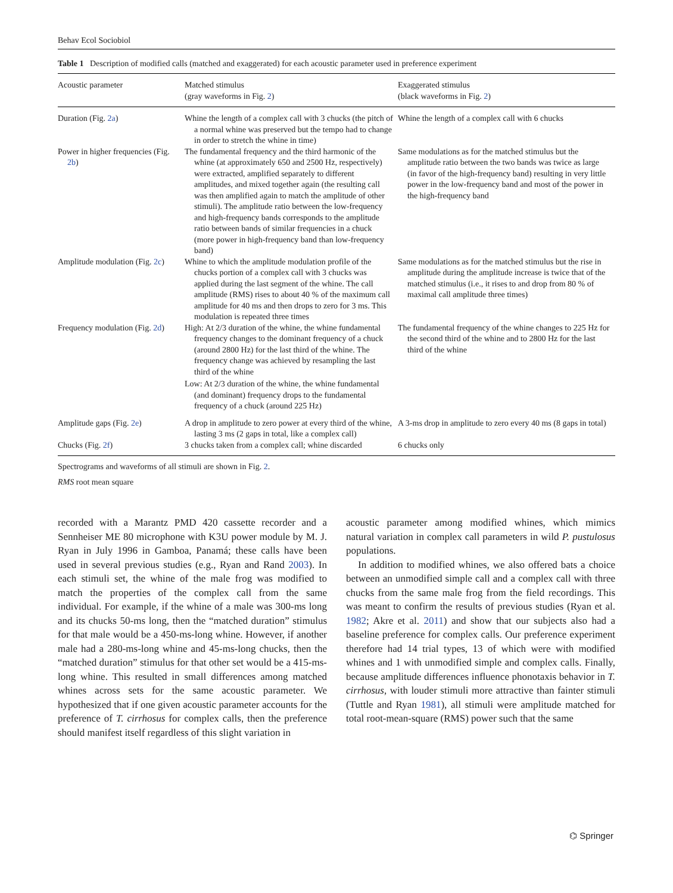Behav Ecol Sociobiol
Table 1 Description of modified calls (matched and exaggerated) for each acoustic parameter used in preference experiment
| Acoustic parameter | Matched stimulus (gray waveforms in Fig. 2 ) | Exaggerated stimulus (black waveforms in Fig. 2 ) |
| --- | --- | --- |
| Duration (Fig. 2a ) | Whine the length of a complex call with 3 chucks (the pitch of a normal whine was preserved but the tempo had to change in order to stretch the whine in time) | Whine the length of a complex call with 6 chucks |
| Power in higher frequencies (Fig. 2b ) | The fundamental frequency and the third harmonic of the whine (at approximately 650 and 2500 Hz, respectively) were extracted, amplified separately to different amplitudes, and mixed together again (the resulting call was then amplified again to match the amplitude of other stimuli). The amplitude ratio between the low-frequency and high-frequency bands corresponds to the amplitude ratio between bands of similar frequencies in a chuck (more power in high-frequency band than low-frequency band) | Same modulations as for the matched stimulus but the amplitude ratio between the two bands was twice as large (in favor of the high-frequency band) resulting in very little power in the low-frequency band and most of the power in the high-frequency band |
| Amplitude modulation (Fig. 2c ) | Whine to which the amplitude modulation profile of the chucks portion of a complex call with 3 chucks was applied during the last segment of the whine. The call amplitude (RMS) rises to about 40 % of the maximum call amplitude for 40 ms and then drops to zero for 3 ms. This modulation is repeated three times | Same modulations as for the matched stimulus but the rise in amplitude during the amplitude increase is twice that of the matched stimulus (i.e., it rises to and drop from 80 % of maximal call amplitude three times) |
| Frequency modulation (Fig. 2d ) | High: At 2/3 duration of the whine, the whine fundamental frequency changes to the dominant frequency of a chuck (around 2800 Hz) for the last third of the whine. The frequency change was achieved by resampling the last third of the whine Low: At 2/3 duration of the whine, the whine fundamental (and dominant) frequency drops to the fundamental frequency of a chuck (around 225 Hz) | The fundamental frequency of the whine changes to 225 Hz for the second third of the whine and to 2800 Hz for the last third of the whine |
| Amplitude gaps (Fig. 2e ) | A drop in amplitude to zero power at every third of the whine, lasting 3 ms (2 gaps in total, like a complex call) | A 3-ms drop in amplitude to zero every 40 ms (8 gaps in total) |
| Chucks (Fig. 2f ) | 3 chucks taken from a complex call; whine discarded | 6 chucks only |
Spectrograms and waveforms of all stimuli are shown in Fig. 2.
RMS root mean square
recorded with a Marantz PMD 420 cassette recorder and a Sennheiser ME 80 microphone with K3U power module by M. J. Ryan in July 1996 in Gamboa, Panamá; these calls have been used in several previous studies (e.g., Ryan and Rand 2003). In each stimuli set, the whine of the male frog was modified to match the properties of the complex call from the same individual. For example, if the whine of a male was 300-ms long and its chucks 50-ms long, then the “matched duration” stimulus for that male would be a 450-ms-long whine. However, if another male had a 280-ms-long whine and 45-ms-long chucks, then the “matched duration” stimulus for that other set would be a 415-ms-long whine. This resulted in small differences among matched whines across sets for the same acoustic parameter. We hypothesized that if one given acoustic parameter accounts for the preference of T. cirrhosus for complex calls, then the preference should manifest itself regardless of this slight variation in
acoustic parameter among modified whines, which mimics natural variation in complex call parameters in wild P. pustulosus populations.
In addition to modified whines, we also offered bats a choice between an unmodified simple call and a complex call with three chucks from the same male frog from the field recordings. This was meant to confirm the results of previous studies (Ryan et al. 1982; Akre et al. 2011) and show that our subjects also had a baseline preference for complex calls. Our preference experiment therefore had 14 trial types, 13 of which were with modified whines and 1 with unmodified simple and complex calls. Finally, because amplitude differences influence phonotaxis behavior in T. cirrhosus, with louder stimuli more attractive than fainter stimuli (Tuttle and Ryan 1981), all stimuli were amplitude matched for total root-mean-square (RMS) power such that the same
⌬ Springer